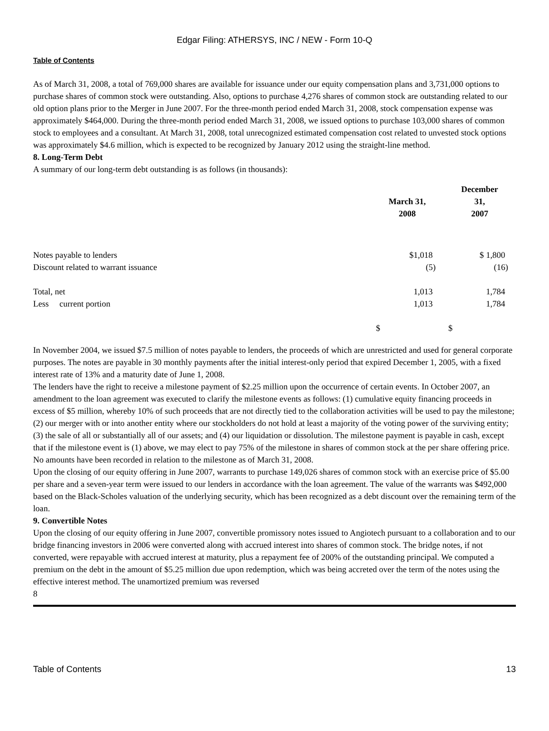Edgar Filing: ATHERSYS, INC / NEW - Form 10-Q
Table of Contents
As of March 31, 2008, a total of 769,000 shares are available for issuance under our equity compensation plans and 3,731,000 options to purchase shares of common stock were outstanding. Also, options to purchase 4,276 shares of common stock are outstanding related to our old option plans prior to the Merger in June 2007. For the three-month period ended March 31, 2008, stock compensation expense was approximately $464,000. During the three-month period ended March 31, 2008, we issued options to purchase 103,000 shares of common stock to employees and a consultant. At March 31, 2008, total unrecognized estimated compensation cost related to unvested stock options was approximately $4.6 million, which is expected to be recognized by January 2012 using the straight-line method.
8. Long-Term Debt
A summary of our long-term debt outstanding is as follows (in thousands):
| | March 31, 2008 | December 31, 2007 |
| --- | --- | --- |
| Notes payable to lenders | $1,018 | $ 1,800 |
| Discount related to warrant issuance | (5) | (16) |
| Total, net | 1,013 | 1,784 |
| Less current portion | 1,013 | 1,784 |
| | $ | $ |
In November 2004, we issued $7.5 million of notes payable to lenders, the proceeds of which are unrestricted and used for general corporate purposes. The notes are payable in 30 monthly payments after the initial interest-only period that expired December 1, 2005, with a fixed interest rate of 13% and a maturity date of June 1, 2008.
The lenders have the right to receive a milestone payment of $2.25 million upon the occurrence of certain events. In October 2007, an amendment to the loan agreement was executed to clarify the milestone events as follows: (1) cumulative equity financing proceeds in excess of $5 million, whereby 10% of such proceeds that are not directly tied to the collaboration activities will be used to pay the milestone; (2) our merger with or into another entity where our stockholders do not hold at least a majority of the voting power of the surviving entity; (3) the sale of all or substantially all of our assets; and (4) our liquidation or dissolution. The milestone payment is payable in cash, except that if the milestone event is (1) above, we may elect to pay 75% of the milestone in shares of common stock at the per share offering price. No amounts have been recorded in relation to the milestone as of March 31, 2008.
Upon the closing of our equity offering in June 2007, warrants to purchase 149,026 shares of common stock with an exercise price of $5.00 per share and a seven-year term were issued to our lenders in accordance with the loan agreement. The value of the warrants was $492,000 based on the Black-Scholes valuation of the underlying security, which has been recognized as a debt discount over the remaining term of the loan.
9. Convertible Notes
Upon the closing of our equity offering in June 2007, convertible promissory notes issued to Angiotech pursuant to a collaboration and to our bridge financing investors in 2006 were converted along with accrued interest into shares of common stock. The bridge notes, if not converted, were repayable with accrued interest at maturity, plus a repayment fee of 200% of the outstanding principal. We computed a premium on the debt in the amount of $5.25 million due upon redemption, which was being accreted over the term of the notes using the effective interest method. The unamortized premium was reversed
8
Table of Contents 13